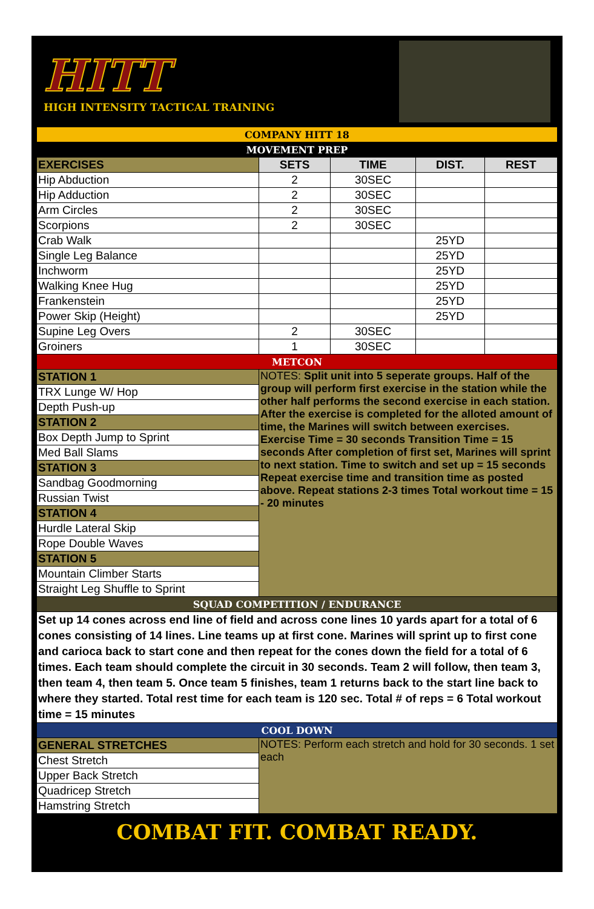HITT
HIGH INTENSITY TACTICAL TRAINING
| COMPANY HITT 18 | | | | |
| MOVEMENT PREP | | | | |
| EXERCISES | SETS | TIME | DIST. | REST |
| Hip Abduction | 2 | 30SEC | | |
| Hip Adduction | 2 | 30SEC | | |
| Arm Circles | 2 | 30SEC | | |
| Scorpions | 2 | 30SEC | | |
| Crab Walk | | | 25YD | |
| Single Leg Balance | | | 25YD | |
| Inchworm | | | 25YD | |
| Walking Knee Hug | | | 25YD | |
| Frankenstein | | | 25YD | |
| Power Skip (Height) | | | 25YD | |
| Supine Leg Overs | 2 | 30SEC | | |
| Groiners | 1 | 30SEC | | |
| METCON | | | | |
| STATION 1 | NOTES: Split unit into 5 seperate groups. Half of the group will perform first exercise in the station while the other half performs the second exercise in each station. After the exercise is completed for the alloted amount of time, the Marines will switch between exercises. Exercise Time = 30 seconds Transition Time = 15 seconds After completion of first set, Marines will sprint to next station. Time to switch and set up = 15 seconds Repeat exercise time and transition time as posted above. Repeat stations 2-3 times Total workout time = 15 - 20 minutes | | | |
| TRX Lunge W/ Hop | | | | |
| Depth Push-up | | | | |
| STATION 2 | | | | |
| Box Depth Jump to Sprint | | | | |
| Med Ball Slams | | | | |
| STATION 3 | | | | |
| Sandbag Goodmorning | | | | |
| Russian Twist | | | | |
| STATION 4 | | | | |
| Hurdle Lateral Skip | | | | |
| Rope Double Waves | | | | |
| STATION 5 | | | | |
| Mountain Climber Starts | | | | |
| Straight Leg Shuffle to Sprint | | | | |
| SQUAD COMPETITION / ENDURANCE | | | | |
| Set up 14 cones across end line of field and across cone lines 10 yards apart for a total of 6 cones consisting of 14 lines. Line teams up at first cone. Marines will sprint up to first cone and carioca back to start cone and then repeat for the cones down the field for a total of 6 times. Each team should complete the circuit in 30 seconds. Team 2 will follow, then team 3, then team 4, then team 5. Once team 5 finishes, team 1 returns back to the start line back to where they started. Total rest time for each team is 120 sec. Total # of reps = 6 Total workout time = 15 minutes | | | | |
| COOL DOWN | | | | |
| GENERAL STRETCHES | NOTES: Perform each stretch and hold for 30 seconds. 1 set each | | | |
| Chest Stretch | | | | |
| Upper Back Stretch | | | | |
| Quadricep Stretch | | | | |
| Hamstring Stretch | | | | |
COMBAT FIT. COMBAT READY.